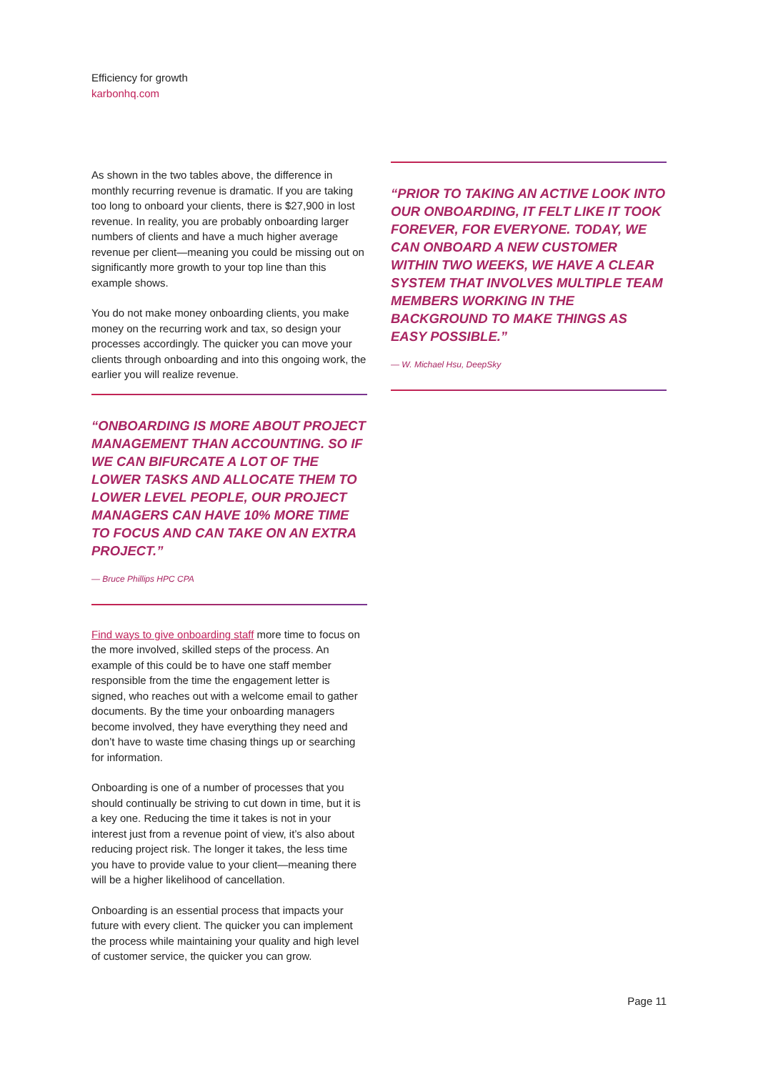Efficiency for growth
karbonhq.com
As shown in the two tables above, the difference in monthly recurring revenue is dramatic. If you are taking too long to onboard your clients, there is $27,900 in lost revenue. In reality, you are probably onboarding larger numbers of clients and have a much higher average revenue per client—meaning you could be missing out on significantly more growth to your top line than this example shows.
You do not make money onboarding clients, you make money on the recurring work and tax, so design your processes accordingly. The quicker you can move your clients through onboarding and into this ongoing work, the earlier you will realize revenue.
“ONBOARDING IS MORE ABOUT PROJECT MANAGEMENT THAN ACCOUNTING. SO IF WE CAN BIFURCATE A LOT OF THE LOWER TASKS AND ALLOCATE THEM TO LOWER LEVEL PEOPLE, OUR PROJECT MANAGERS CAN HAVE 10% MORE TIME TO FOCUS AND CAN TAKE ON AN EXTRA PROJECT.”
— Bruce Phillips HPC CPA
Find ways to give onboarding staff more time to focus on the more involved, skilled steps of the process. An example of this could be to have one staff member responsible from the time the engagement letter is signed, who reaches out with a welcome email to gather documents. By the time your onboarding managers become involved, they have everything they need and don’t have to waste time chasing things up or searching for information.
Onboarding is one of a number of processes that you should continually be striving to cut down in time, but it is a key one. Reducing the time it takes is not in your interest just from a revenue point of view, it’s also about reducing project risk. The longer it takes, the less time you have to provide value to your client—meaning there will be a higher likelihood of cancellation.
Onboarding is an essential process that impacts your future with every client. The quicker you can implement the process while maintaining your quality and high level of customer service, the quicker you can grow.
“PRIOR TO TAKING AN ACTIVE LOOK INTO OUR ONBOARDING, IT FELT LIKE IT TOOK FOREVER, FOR EVERYONE. TODAY, WE CAN ONBOARD A NEW CUSTOMER WITHIN TWO WEEKS, WE HAVE A CLEAR SYSTEM THAT INVOLVES MULTIPLE TEAM MEMBERS WORKING IN THE BACKGROUND TO MAKE THINGS AS EASY POSSIBLE.”
— W. Michael Hsu, DeepSky
Page 11